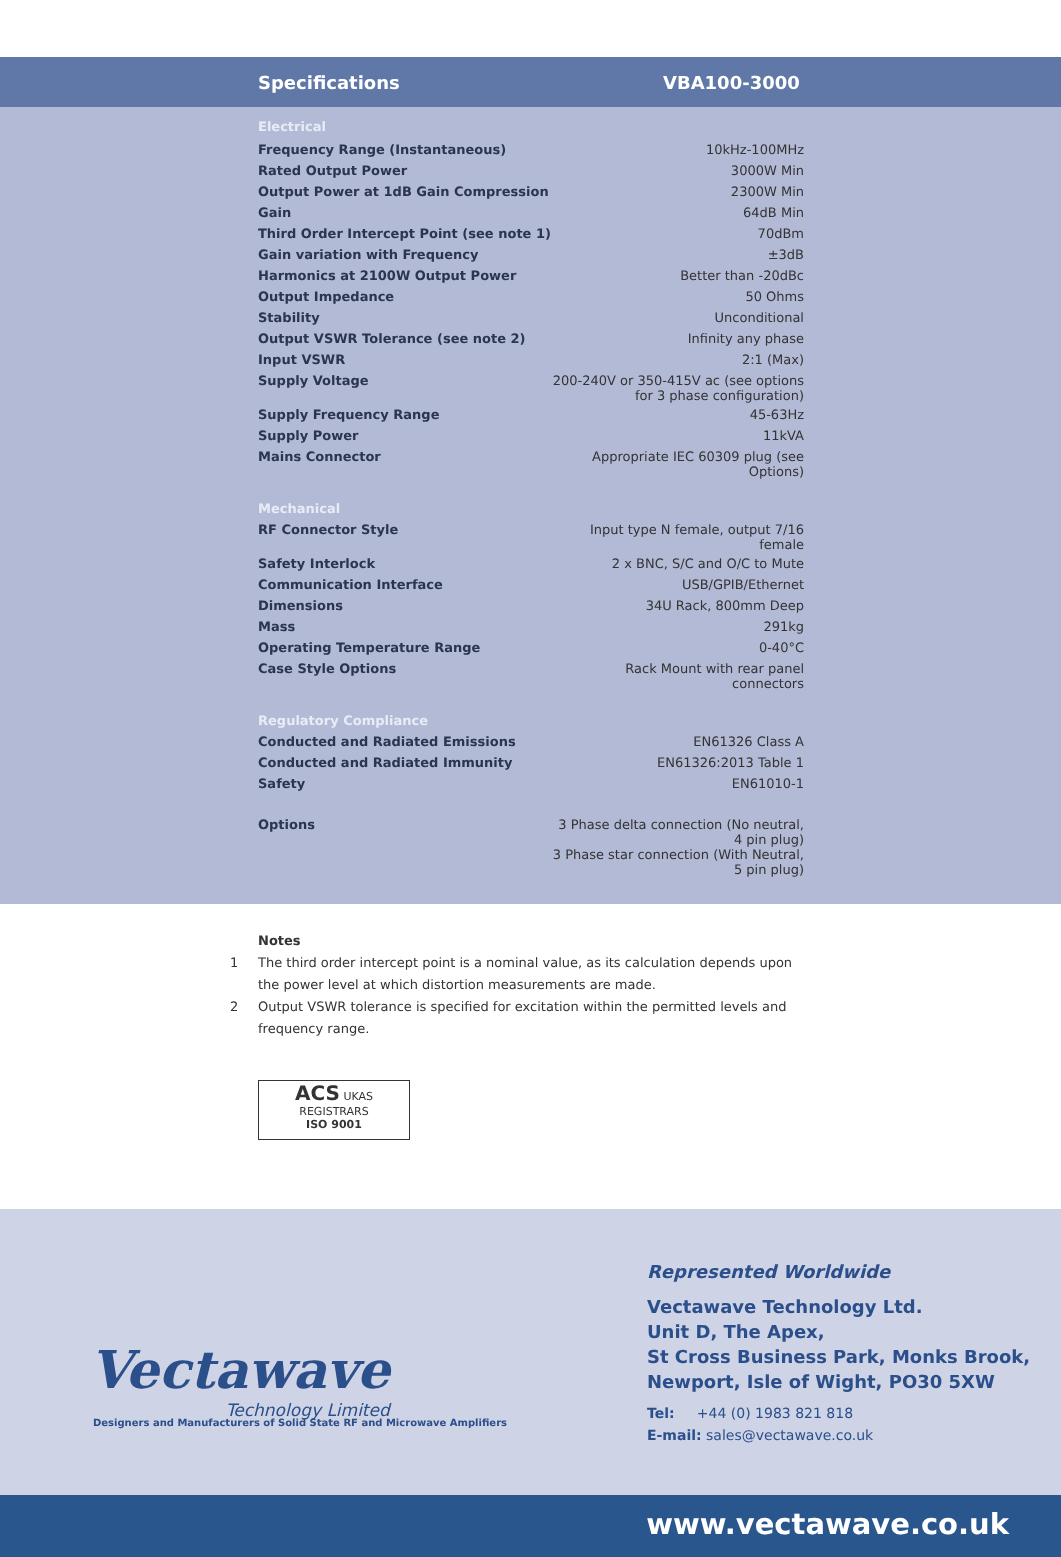Specifications VBA100-3000
| Electrical | |
| Frequency Range (Instantaneous) | 10kHz-100MHz |
| Rated Output Power | 3000W Min |
| Output Power at 1dB Gain Compression | 2300W Min |
| Gain | 64dB Min |
| Third Order Intercept Point (see note 1) | 70dBm |
| Gain variation with Frequency | ±3dB |
| Harmonics at 2100W Output Power | Better than -20dBc |
| Output Impedance | 50 Ohms |
| Stability | Unconditional |
| Output VSWR Tolerance (see note 2) | Infinity any phase |
| Input VSWR | 2:1 (Max) |
| Supply Voltage | 200-240V or 350-415V ac (see options for 3 phase configuration) |
| Supply Frequency Range | 45-63Hz |
| Supply Power | 11kVA |
| Mains Connector | Appropriate IEC 60309 plug (see Options) |
| Mechanical | |
| RF Connector Style | Input type N female, output 7/16 female |
| Safety Interlock | 2 x BNC, S/C and O/C to Mute |
| Communication Interface | USB/GPIB/Ethernet |
| Dimensions | 34U Rack, 800mm Deep |
| Mass | 291kg |
| Operating Temperature Range | 0-40°C |
| Case Style Options | Rack Mount with rear panel connectors |
| Regulatory Compliance | |
| Conducted and Radiated Emissions | EN61326 Class A |
| Conducted and Radiated Immunity | EN61326:2013 Table 1 |
| Safety | EN61010-1 |
| Options | 3 Phase delta connection (No neutral, 4 pin plug) 3 Phase star connection (With Neutral, 5 pin plug) |
Notes
1 The third order intercept point is a nominal value, as its calculation depends upon the power level at which distortion measurements are made.
2 Output VSWR tolerance is specified for excitation within the permitted levels and frequency range.
ACS UKAS
REGISTRARS
ISO 9001
Vectawave
Technology Limited
Designers and Manufacturers of Solid State RF and Microwave Amplifiers
Represented Worldwide
Vectawave Technology Ltd.
Unit D, The Apex,
St Cross Business Park, Monks Brook,
Newport, Isle of Wight, PO30 5XW
Tel: +44 (0) 1983 821 818
E-mail: sales@vectawave.co.uk
www.vectawave.co.uk